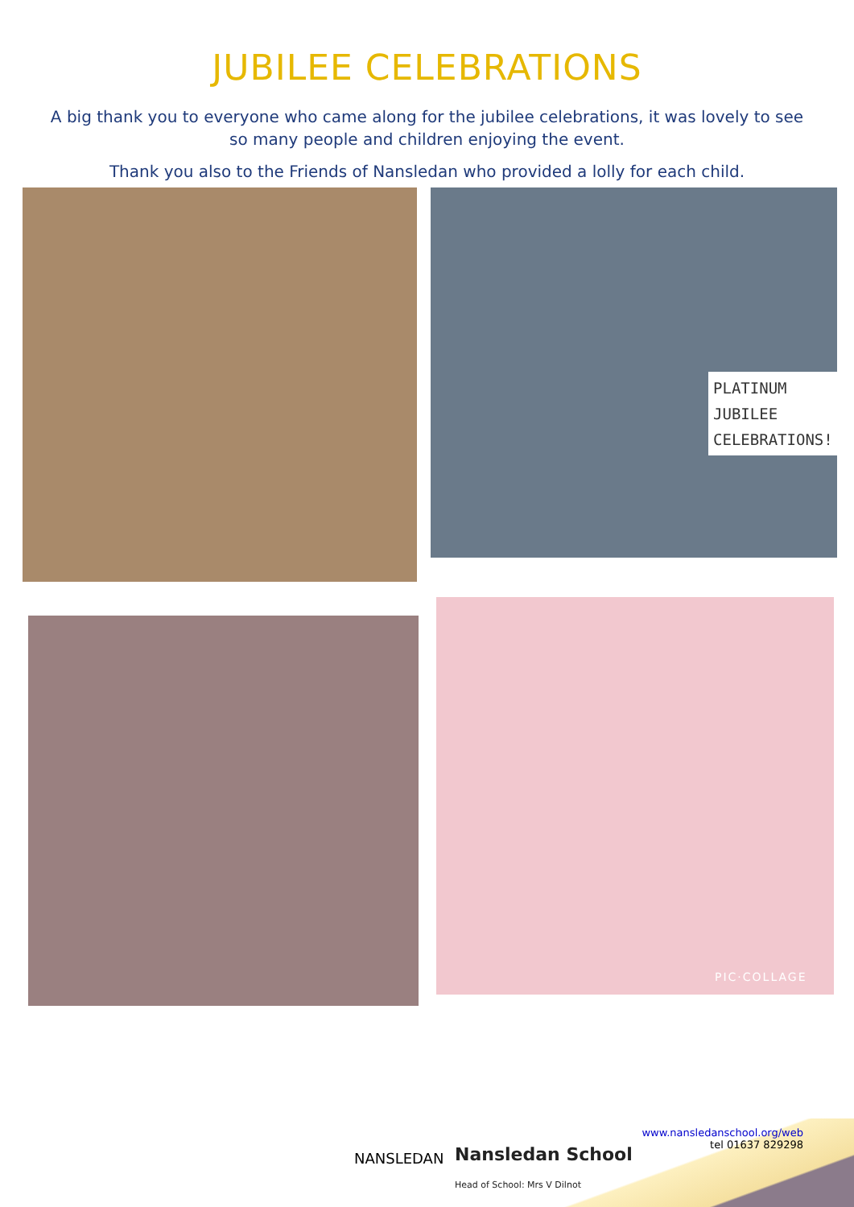JUBILEE CELEBRATIONS
A big thank you to everyone who came along for the jubilee celebrations, it was lovely to see so many people and children enjoying the event.
Thank you also to the Friends of Nansledan who provided a lolly for each child.
PLATINUM
JUBILEE
CELEBRATIONS!
PIC·COLLAGE
NANSLEDAN
Nansledan School
Head of School: Mrs V Dilnot
www.nansledanschool.org/web
tel 01637 829298